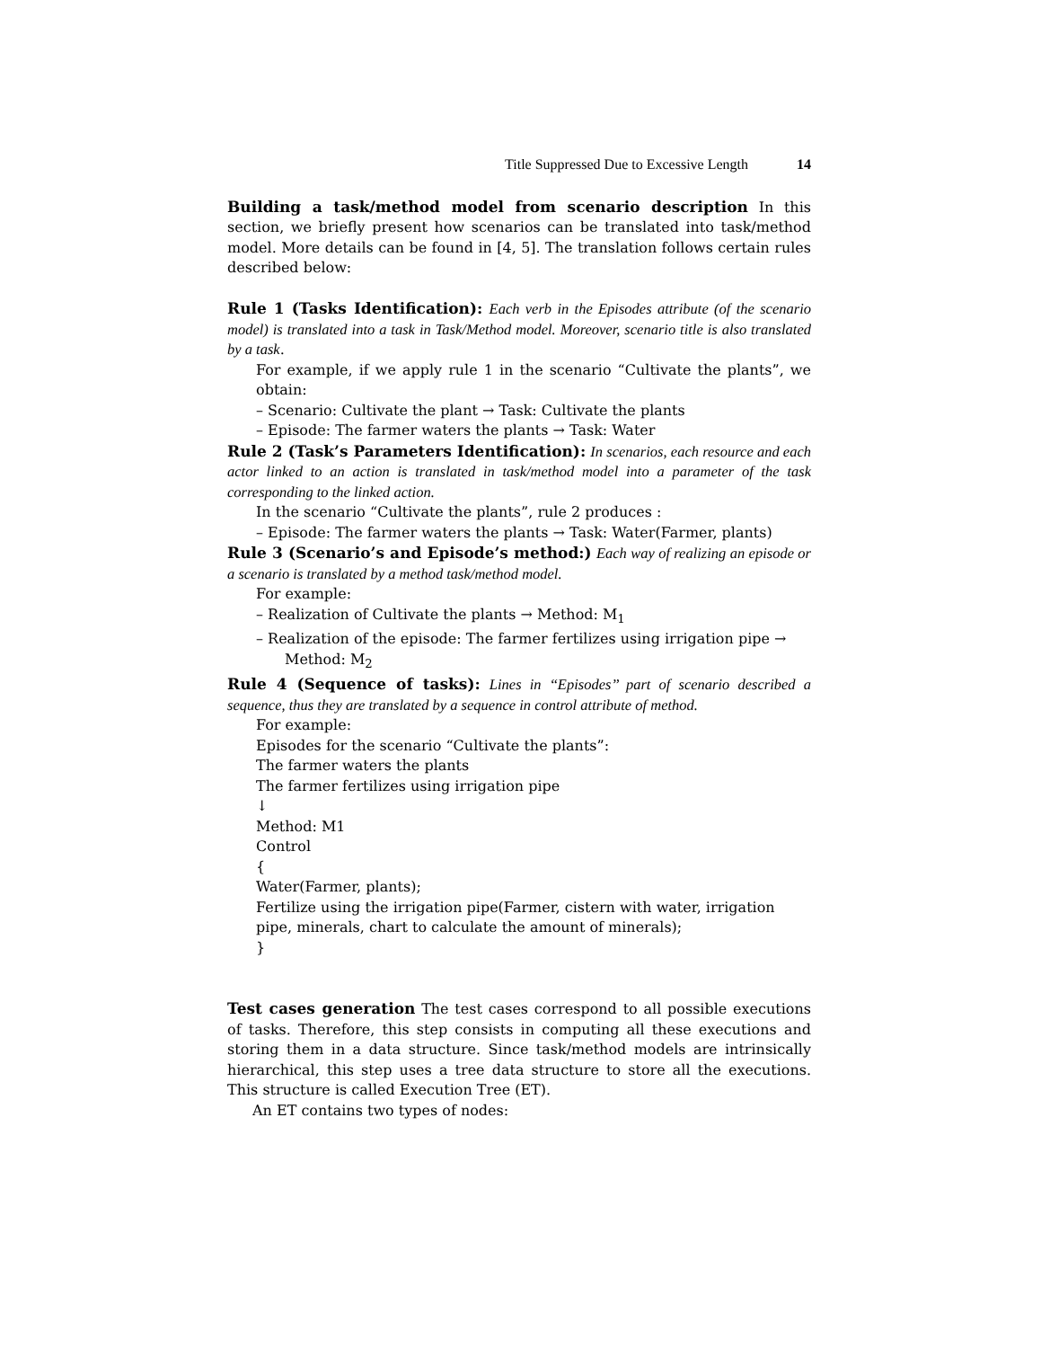Title Suppressed Due to Excessive Length 14
Building a task/method model from scenario description In this section, we briefly present how scenarios can be translated into task/method model. More details can be found in [4, 5]. The translation follows certain rules described below:
Rule 1 (Tasks Identification): Each verb in the Episodes attribute (of the scenario model) is translated into a task in Task/Method model. Moreover, scenario title is also translated by a task.
For example, if we apply rule 1 in the scenario “Cultivate the plants”, we obtain:
– Scenario: Cultivate the plant → Task: Cultivate the plants
– Episode: The farmer waters the plants → Task: Water
Rule 2 (Task’s Parameters Identification): In scenarios, each resource and each actor linked to an action is translated in task/method model into a parameter of the task corresponding to the linked action.
In the scenario “Cultivate the plants”, rule 2 produces :
– Episode: The farmer waters the plants → Task: Water(Farmer, plants)
Rule 3 (Scenario’s and Episode’s method:) Each way of realizing an episode or a scenario is translated by a method task/method model.
For example:
– Realization of Cultivate the plants → Method: M<sub>1</sub>
– Realization of the episode: The farmer fertilizes using irrigation pipe → Method: M<sub>2</sub>
Rule 4 (Sequence of tasks): Lines in ‘‘Episodes’’ part of scenario described a sequence, thus they are translated by a sequence in control attribute of method.
For example:
Episodes for the scenario “Cultivate the plants”:
The farmer waters the plants
The farmer fertilizes using irrigation pipe
↓
Method: M1
Control
{
Water(Farmer, plants);
Fertilize using the irrigation pipe(Farmer, cistern with water, irrigation pipe, minerals, chart to calculate the amount of minerals);
}
Test cases generation The test cases correspond to all possible executions of tasks. Therefore, this step consists in computing all these executions and storing them in a data structure. Since task/method models are intrinsically hierarchical, this step uses a tree data structure to store all the executions. This structure is called Execution Tree (ET).
An ET contains two types of nodes: